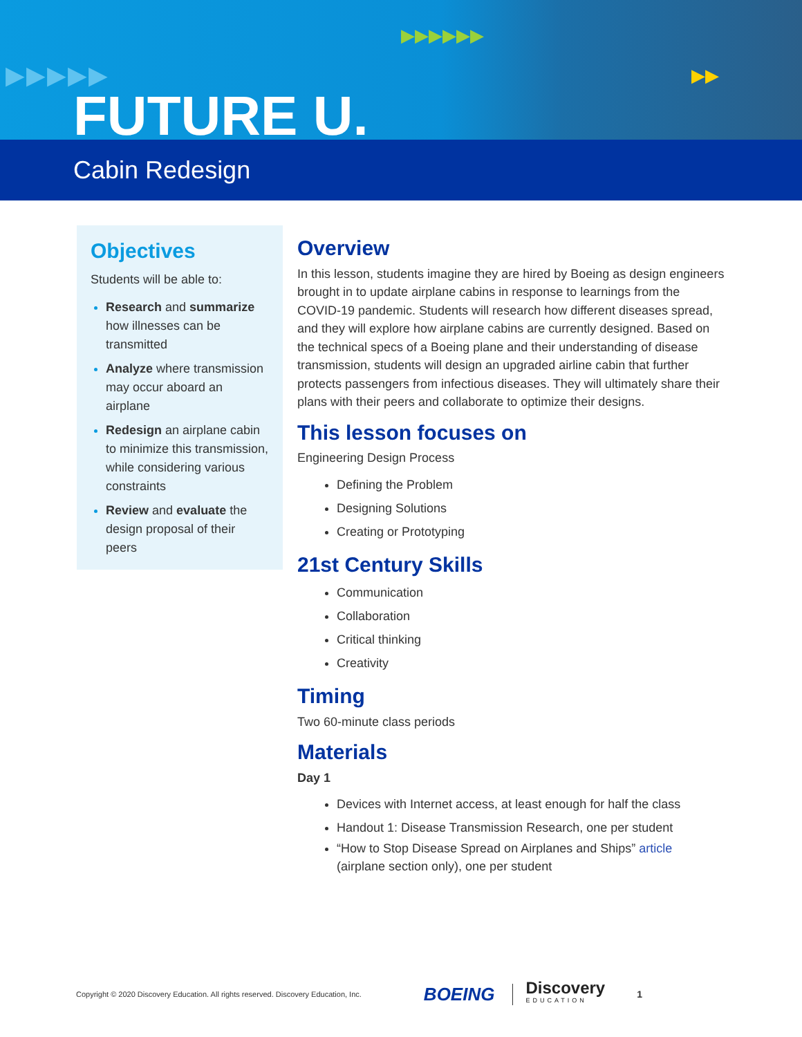▶▶▶▶▶▶
▶▶▶▶▶ ▶▶
FUTURE U.
Cabin Redesign
Objectives
Students will be able to:
Research and summarize how illnesses can be transmitted
Analyze where transmission may occur aboard an airplane
Redesign an airplane cabin to minimize this transmission, while considering various constraints
Review and evaluate the design proposal of their peers
Overview
In this lesson, students imagine they are hired by Boeing as design engineers brought in to update airplane cabins in response to learnings from the COVID-19 pandemic. Students will research how different diseases spread, and they will explore how airplane cabins are currently designed. Based on the technical specs of a Boeing plane and their understanding of disease transmission, students will design an upgraded airline cabin that further protects passengers from infectious diseases. They will ultimately share their plans with their peers and collaborate to optimize their designs.
This lesson focuses on
Engineering Design Process
Defining the Problem
Designing Solutions
Creating or Prototyping
21st Century Skills
Communication
Collaboration
Critical thinking
Creativity
Timing
Two 60-minute class periods
Materials
Day 1
Devices with Internet access, at least enough for half the class
Handout 1: Disease Transmission Research, one per student
“How to Stop Disease Spread on Airplanes and Ships” article
(airplane section only), one per student
Copyright © 2020 Discovery Education. All rights reserved. Discovery Education, Inc. BOEING Discovery
EDUCATION 1